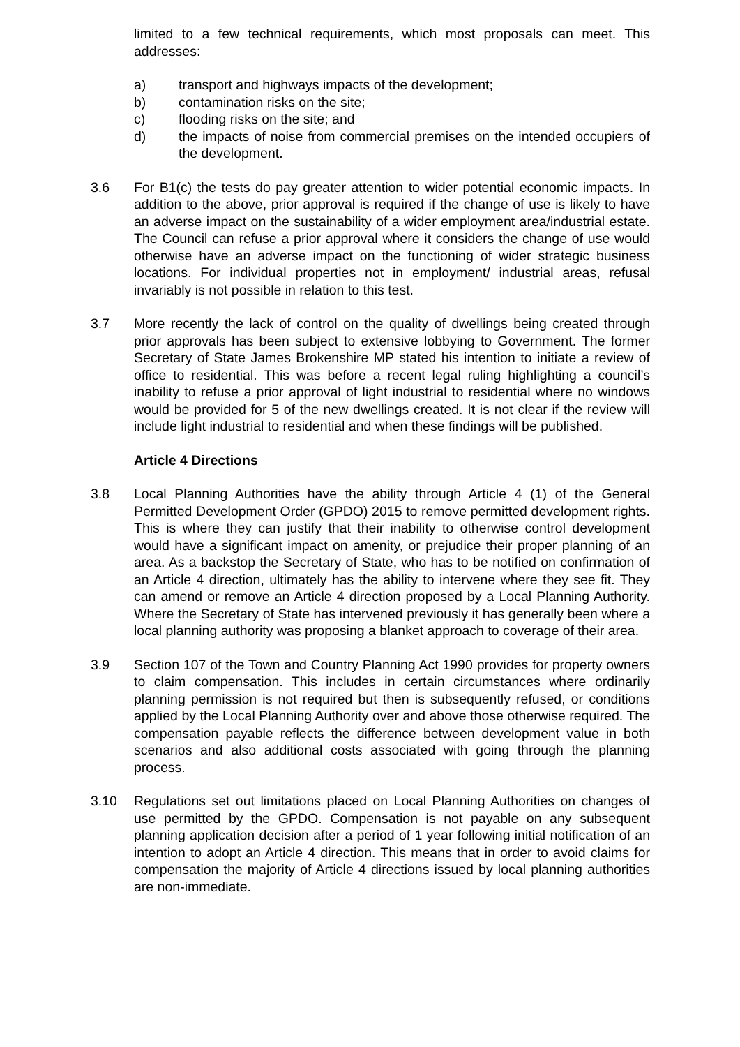limited to a few technical requirements, which most proposals can meet. This addresses:
a) transport and highways impacts of the development;
b) contamination risks on the site;
c) flooding risks on the site; and
d) the impacts of noise from commercial premises on the intended occupiers of the development.
3.6 For B1(c) the tests do pay greater attention to wider potential economic impacts. In addition to the above, prior approval is required if the change of use is likely to have an adverse impact on the sustainability of a wider employment area/industrial estate. The Council can refuse a prior approval where it considers the change of use would otherwise have an adverse impact on the functioning of wider strategic business locations. For individual properties not in employment/ industrial areas, refusal invariably is not possible in relation to this test.
3.7 More recently the lack of control on the quality of dwellings being created through prior approvals has been subject to extensive lobbying to Government. The former Secretary of State James Brokenshire MP stated his intention to initiate a review of office to residential. This was before a recent legal ruling highlighting a council’s inability to refuse a prior approval of light industrial to residential where no windows would be provided for 5 of the new dwellings created. It is not clear if the review will include light industrial to residential and when these findings will be published.
Article 4 Directions
3.8 Local Planning Authorities have the ability through Article 4 (1) of the General Permitted Development Order (GPDO) 2015 to remove permitted development rights. This is where they can justify that their inability to otherwise control development would have a significant impact on amenity, or prejudice their proper planning of an area. As a backstop the Secretary of State, who has to be notified on confirmation of an Article 4 direction, ultimately has the ability to intervene where they see fit. They can amend or remove an Article 4 direction proposed by a Local Planning Authority. Where the Secretary of State has intervened previously it has generally been where a local planning authority was proposing a blanket approach to coverage of their area.
3.9 Section 107 of the Town and Country Planning Act 1990 provides for property owners to claim compensation. This includes in certain circumstances where ordinarily planning permission is not required but then is subsequently refused, or conditions applied by the Local Planning Authority over and above those otherwise required. The compensation payable reflects the difference between development value in both scenarios and also additional costs associated with going through the planning process.
3.10 Regulations set out limitations placed on Local Planning Authorities on changes of use permitted by the GPDO. Compensation is not payable on any subsequent planning application decision after a period of 1 year following initial notification of an intention to adopt an Article 4 direction. This means that in order to avoid claims for compensation the majority of Article 4 directions issued by local planning authorities are non-immediate.